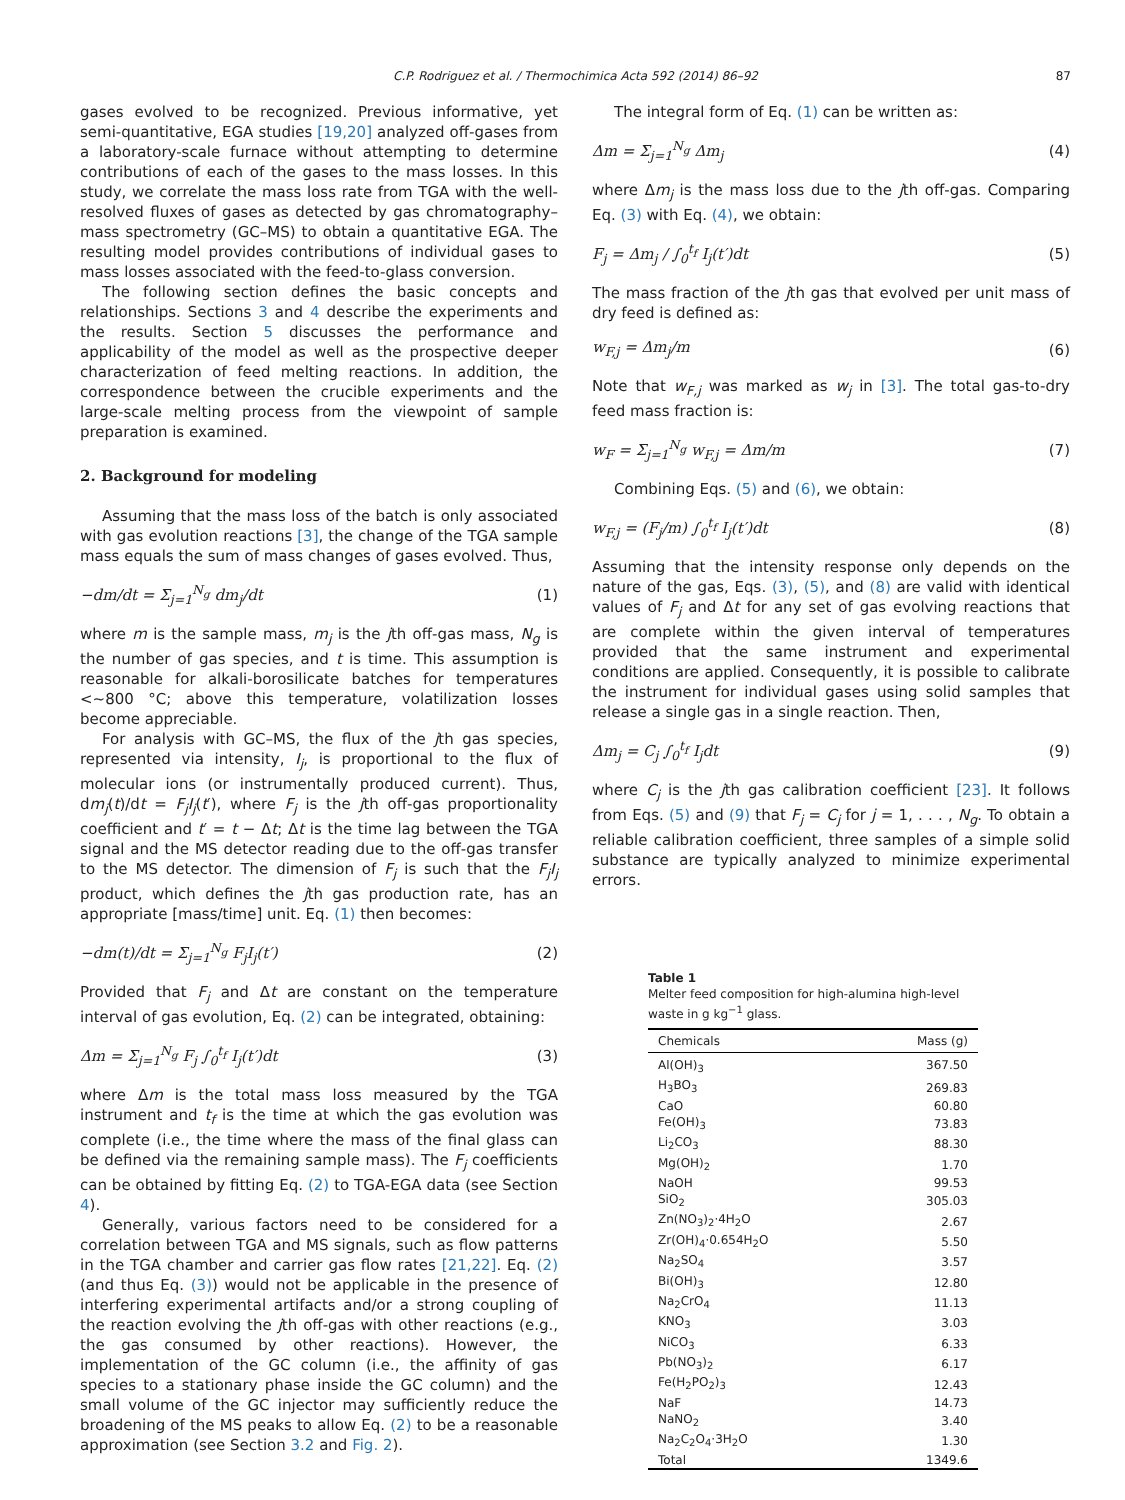C.P. Rodriguez et al. / Thermochimica Acta 592 (2014) 86–92 87
gases evolved to be recognized. Previous informative, yet semi-quantitative, EGA studies [19,20] analyzed off-gases from a laboratory-scale furnace without attempting to determine contributions of each of the gases to the mass losses. In this study, we correlate the mass loss rate from TGA with the well-resolved fluxes of gases as detected by gas chromatography–mass spectrometry (GC–MS) to obtain a quantitative EGA. The resulting model provides contributions of individual gases to mass losses associated with the feed-to-glass conversion.
The following section defines the basic concepts and relationships. Sections 3 and 4 describe the experiments and the results. Section 5 discusses the performance and applicability of the model as well as the prospective deeper characterization of feed melting reactions. In addition, the correspondence between the crucible experiments and the large-scale melting process from the viewpoint of sample preparation is examined.
2. Background for modeling
Assuming that the mass loss of the batch is only associated with gas evolution reactions [3], the change of the TGA sample mass equals the sum of mass changes of gases evolved. Thus,
−dm/dt = Σ<sub>j=1</sub><sup>N<sub>g</sub></sup> dm<sub>j</sub>/dt (1)
where m is the sample mass, m<sub>j</sub> is the jth off-gas mass, N<sub>g</sub> is the number of gas species, and t is time. This assumption is reasonable for alkali-borosilicate batches for temperatures <~800 °C; above this temperature, volatilization losses become appreciable.
For analysis with GC–MS, the flux of the jth gas species, represented via intensity, I<sub>j</sub>, is proportional to the flux of molecular ions (or instrumentally produced current). Thus, dm<sub>j</sub>(t)/dt = F<sub>j</sub>I<sub>j</sub>(t′), where F<sub>j</sub> is the jth off-gas proportionality coefficient and t′ = t − Δt; Δt is the time lag between the TGA signal and the MS detector reading due to the off-gas transfer to the MS detector. The dimension of F<sub>j</sub> is such that the F<sub>j</sub>I<sub>j</sub> product, which defines the jth gas production rate, has an appropriate [mass/time] unit. Eq. (1) then becomes:
−dm(t)/dt = Σ<sub>j=1</sub><sup>N<sub>g</sub></sup> F<sub>j</sub>I<sub>j</sub>(t′) (2)
Provided that F<sub>j</sub> and Δt are constant on the temperature interval of gas evolution, Eq. (2) can be integrated, obtaining:
Δm = Σ<sub>j=1</sub><sup>N<sub>g</sub></sup> F<sub>j</sub> ∫<sub>0</sub><sup>t<sub>f</sub></sup> I<sub>j</sub>(t′)dt (3)
where Δm is the total mass loss measured by the TGA instrument and t<sub>f</sub> is the time at which the gas evolution was complete (i.e., the time where the mass of the final glass can be defined via the remaining sample mass). The F<sub>j</sub> coefficients can be obtained by fitting Eq. (2) to TGA-EGA data (see Section 4).
Generally, various factors need to be considered for a correlation between TGA and MS signals, such as flow patterns in the TGA chamber and carrier gas flow rates [21,22]. Eq. (2) (and thus Eq. (3)) would not be applicable in the presence of interfering experimental artifacts and/or a strong coupling of the reaction evolving the jth off-gas with other reactions (e.g., the gas consumed by other reactions). However, the implementation of the GC column (i.e., the affinity of gas species to a stationary phase inside the GC column) and the small volume of the GC injector may sufficiently reduce the broadening of the MS peaks to allow Eq. (2) to be a reasonable approximation (see Section 3.2 and Fig. 2).
The integral form of Eq. (1) can be written as:
Δm = Σ<sub>j=1</sub><sup>N<sub>g</sub></sup> Δm<sub>j</sub> (4)
where Δm<sub>j</sub> is the mass loss due to the jth off-gas. Comparing Eq. (3) with Eq. (4), we obtain:
F<sub>j</sub> = Δm<sub>j</sub> / ∫<sub>0</sub><sup>t<sub>f</sub></sup> I<sub>j</sub>(t′)dt (5)
The mass fraction of the jth gas that evolved per unit mass of dry feed is defined as:
w<sub>F,j</sub> = Δm<sub>j</sub>/m (6)
Note that w<sub>F,j</sub> was marked as w<sub>j</sub> in [3]. The total gas-to-dry feed mass fraction is:
w<sub>F</sub> = Σ<sub>j=1</sub><sup>N<sub>g</sub></sup> w<sub>F,j</sub> = Δm/m (7)
Combining Eqs. (5) and (6), we obtain:
w<sub>F,j</sub> = (F<sub>j</sub>/m) ∫<sub>0</sub><sup>t<sub>f</sub></sup> I<sub>j</sub>(t′)dt (8)
Assuming that the intensity response only depends on the nature of the gas, Eqs. (3), (5), and (8) are valid with identical values of F<sub>j</sub> and Δt for any set of gas evolving reactions that are complete within the given interval of temperatures provided that the same instrument and experimental conditions are applied. Consequently, it is possible to calibrate the instrument for individual gases using solid samples that release a single gas in a single reaction. Then,
Δm<sub>j</sub> = C<sub>j</sub> ∫<sub>0</sub><sup>t<sub>f</sub></sup> I<sub>j</sub>dt (9)
where C<sub>j</sub> is the jth gas calibration coefficient [23]. It follows from Eqs. (5) and (9) that F<sub>j</sub> = C<sub>j</sub> for j = 1, . . . , N<sub>g</sub>. To obtain a reliable calibration coefficient, three samples of a simple solid substance are typically analyzed to minimize experimental errors.
Table 1
Melter feed composition for high-alumina high-level waste in g kg<sup>−1</sup> glass.
| Chemicals | Mass (g) |
| --- | --- |
| Al(OH)<sub>3</sub> | 367.50 |
| H<sub>3</sub>BO<sub>3</sub> | 269.83 |
| CaO | 60.80 |
| Fe(OH)<sub>3</sub> | 73.83 |
| Li<sub>2</sub>CO<sub>3</sub> | 88.30 |
| Mg(OH)<sub>2</sub> | 1.70 |
| NaOH | 99.53 |
| SiO<sub>2</sub> | 305.03 |
| Zn(NO<sub>3</sub>)<sub>2</sub>·4H<sub>2</sub>O | 2.67 |
| Zr(OH)<sub>4</sub>·0.654H<sub>2</sub>O | 5.50 |
| Na<sub>2</sub>SO<sub>4</sub> | 3.57 |
| Bi(OH)<sub>3</sub> | 12.80 |
| Na<sub>2</sub>CrO<sub>4</sub> | 11.13 |
| KNO<sub>3</sub> | 3.03 |
| NiCO<sub>3</sub> | 6.33 |
| Pb(NO<sub>3</sub>)<sub>2</sub> | 6.17 |
| Fe(H<sub>2</sub>PO<sub>2</sub>)<sub>3</sub> | 12.43 |
| NaF | 14.73 |
| NaNO<sub>2</sub> | 3.40 |
| Na<sub>2</sub>C<sub>2</sub>O<sub>4</sub>·3H<sub>2</sub>O | 1.30 |
| Total | 1349.6 |